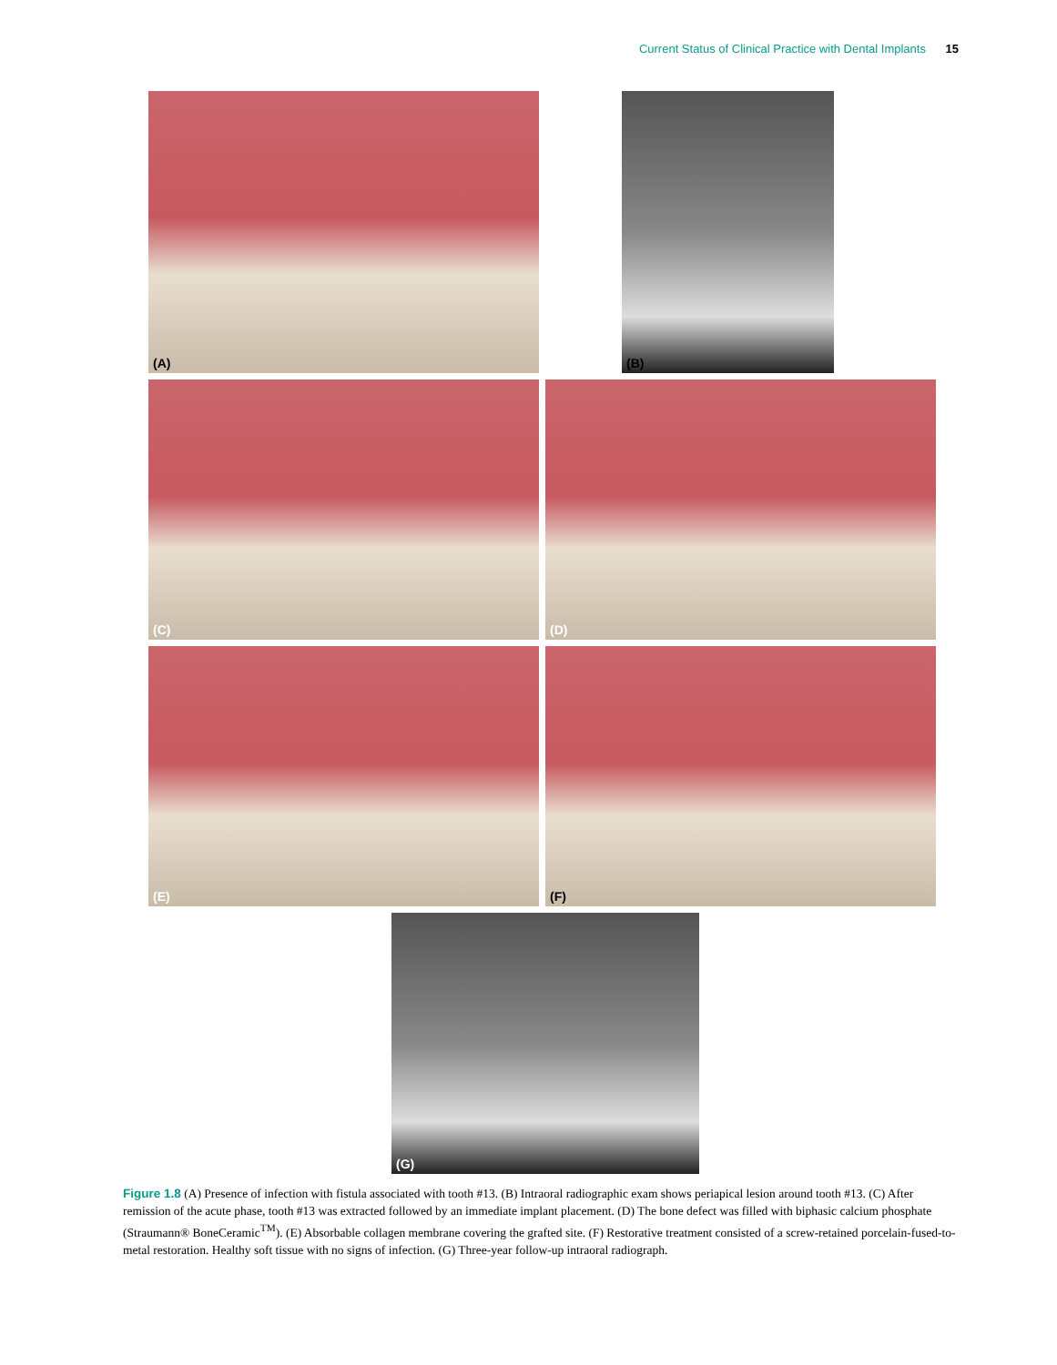Current Status of Clinical Practice with Dental Implants 15
(A) (B)
(C) (D)
(E) (F)
(G)
Figure 1.8 (A) Presence of infection with fistula associated with tooth #13. (B) Intraoral radiographic exam shows periapical lesion around tooth #13. (C) After remission of the acute phase, tooth #13 was extracted followed by an immediate implant placement. (D) The bone defect was filled with biphasic calcium phosphate (Straumann® BoneCeramic<sup>TM</sup>). (E) Absorbable collagen membrane covering the grafted site. (F) Restorative treatment consisted of a screw-retained porcelain-fused-to-metal restoration. Healthy soft tissue with no signs of infection. (G) Three-year follow-up intraoral radiograph.